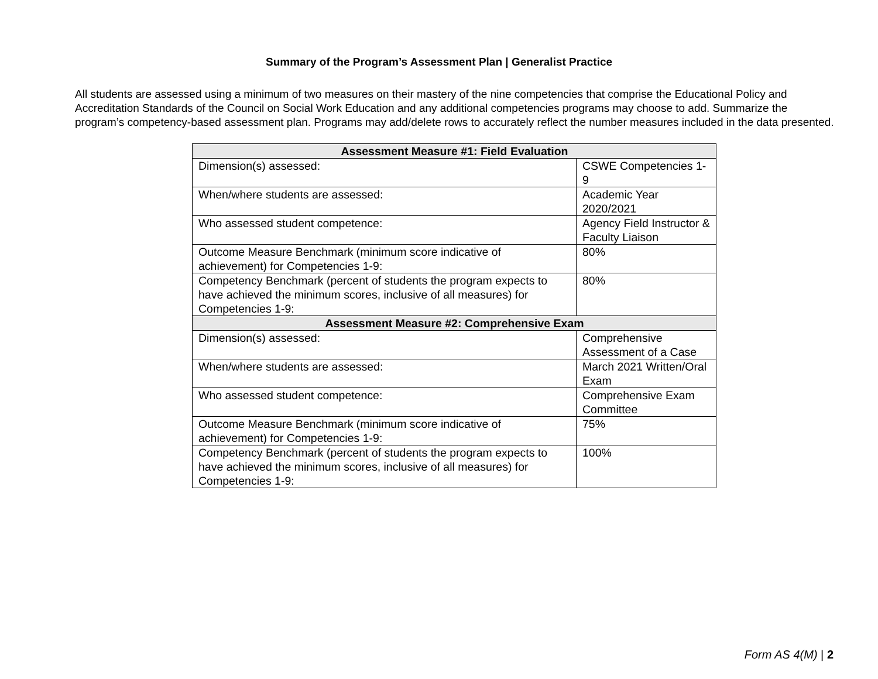Summary of the Program’s Assessment Plan | Generalist Practice
All students are assessed using a minimum of two measures on their mastery of the nine competencies that comprise the Educational Policy and Accreditation Standards of the Council on Social Work Education and any additional competencies programs may choose to add. Summarize the program’s competency-based assessment plan. Programs may add/delete rows to accurately reflect the number measures included in the data presented.
| Assessment Measure #1: Field Evaluation | |
| --- | --- |
| Dimension(s) assessed: | CSWE Competencies 1-9 |
| When/where students are assessed: | Academic Year 2020/2021 |
| Who assessed student competence: | Agency Field Instructor & Faculty Liaison |
| Outcome Measure Benchmark (minimum score indicative of achievement) for Competencies 1-9: | 80% |
| Competency Benchmark (percent of students the program expects to have achieved the minimum scores, inclusive of all measures) for Competencies 1-9: | 80% |
| Assessment Measure #2: Comprehensive Exam | |
| Dimension(s) assessed: | Comprehensive Assessment of a Case |
| When/where students are assessed: | March 2021 Written/Oral Exam |
| Who assessed student competence: | Comprehensive Exam Committee |
| Outcome Measure Benchmark (minimum score indicative of achievement) for Competencies 1-9: | 75% |
| Competency Benchmark (percent of students the program expects to have achieved the minimum scores, inclusive of all measures) for Competencies 1-9: | 100% |
Form AS 4(M) | 2